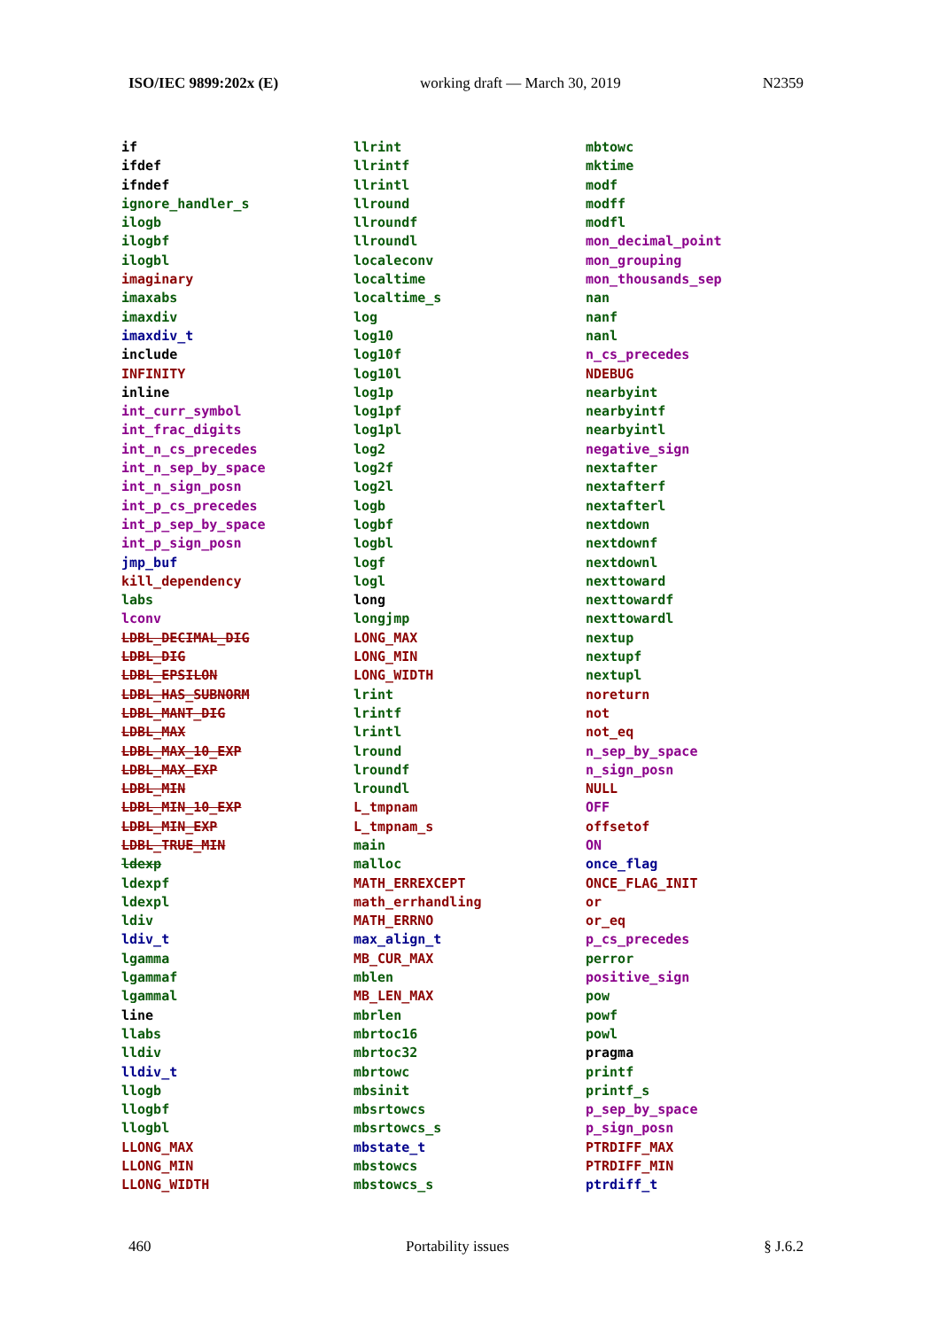ISO/IEC 9899:202x (E) working draft — March 30, 2019 N2359
if
ifdef
ifndef
ignore_handler_s
ilogb
ilogbf
ilogbl
imaginary
imaxabs
imaxdiv
imaxdiv_t
include
INFINITY
inline
int_curr_symbol
int_frac_digits
int_n_cs_precedes
int_n_sep_by_space
int_n_sign_posn
int_p_cs_precedes
int_p_sep_by_space
int_p_sign_posn
jmp_buf
kill_dependency
labs
lconv
LDBL_DECIMAL_DIG
LDBL_DIG
LDBL_EPSILON
LDBL_HAS_SUBNORM
LDBL_MANT_DIG
LDBL_MAX
LDBL_MAX_10_EXP
LDBL_MAX_EXP
LDBL_MIN
LDBL_MIN_10_EXP
LDBL_MIN_EXP
LDBL_TRUE_MIN
ldexp
ldexpf
ldexpl
ldiv
ldiv_t
lgamma
lgammaf
lgammal
line
llabs
lldiv
lldiv_t
llogb
llogbf
llogbl
LLONG_MAX
LLONG_MIN
LLONG_WIDTH
llrint
llrintf
llrintl
llround
llroundf
llroundl
localeconv
localtime
localtime_s
log
log10
log10f
log10l
log1p
log1pf
log1pl
log2
log2f
log2l
logb
logbf
logbl
logf
logl
long
longjmp
LONG_MAX
LONG_MIN
LONG_WIDTH
lrint
lrintf
lrintl
lround
lroundf
lroundl
L_tmpnam
L_tmpnam_s
main
malloc
MATH_ERREXCEPT
math_errhandling
MATH_ERRNO
max_align_t
MB_CUR_MAX
mblen
MB_LEN_MAX
mbrlen
mbrtoc16
mbrtoc32
mbrtowc
mbsinit
mbsrtowcs
mbsrtowcs_s
mbstate_t
mbstowcs
mbstowcs_s
mbtowc
mktime
modf
modff
modfl
mon_decimal_point
mon_grouping
mon_thousands_sep
nan
nanf
nanl
n_cs_precedes
NDEBUG
nearbyint
nearbyintf
nearbyintl
negative_sign
nextafter
nextafterf
nextafterl
nextdown
nextdownf
nextdownl
nexttoward
nexttowardf
nexttowardl
nextup
nextupf
nextupl
noreturn
not
not_eq
n_sep_by_space
n_sign_posn
NULL
OFF
offsetof
ON
once_flag
ONCE_FLAG_INIT
or
or_eq
p_cs_precedes
perror
positive_sign
pow
powf
powl
pragma
printf
printf_s
p_sep_by_space
p_sign_posn
PTRDIFF_MAX
PTRDIFF_MIN
ptrdiff_t
460 Portability issues § J.6.2